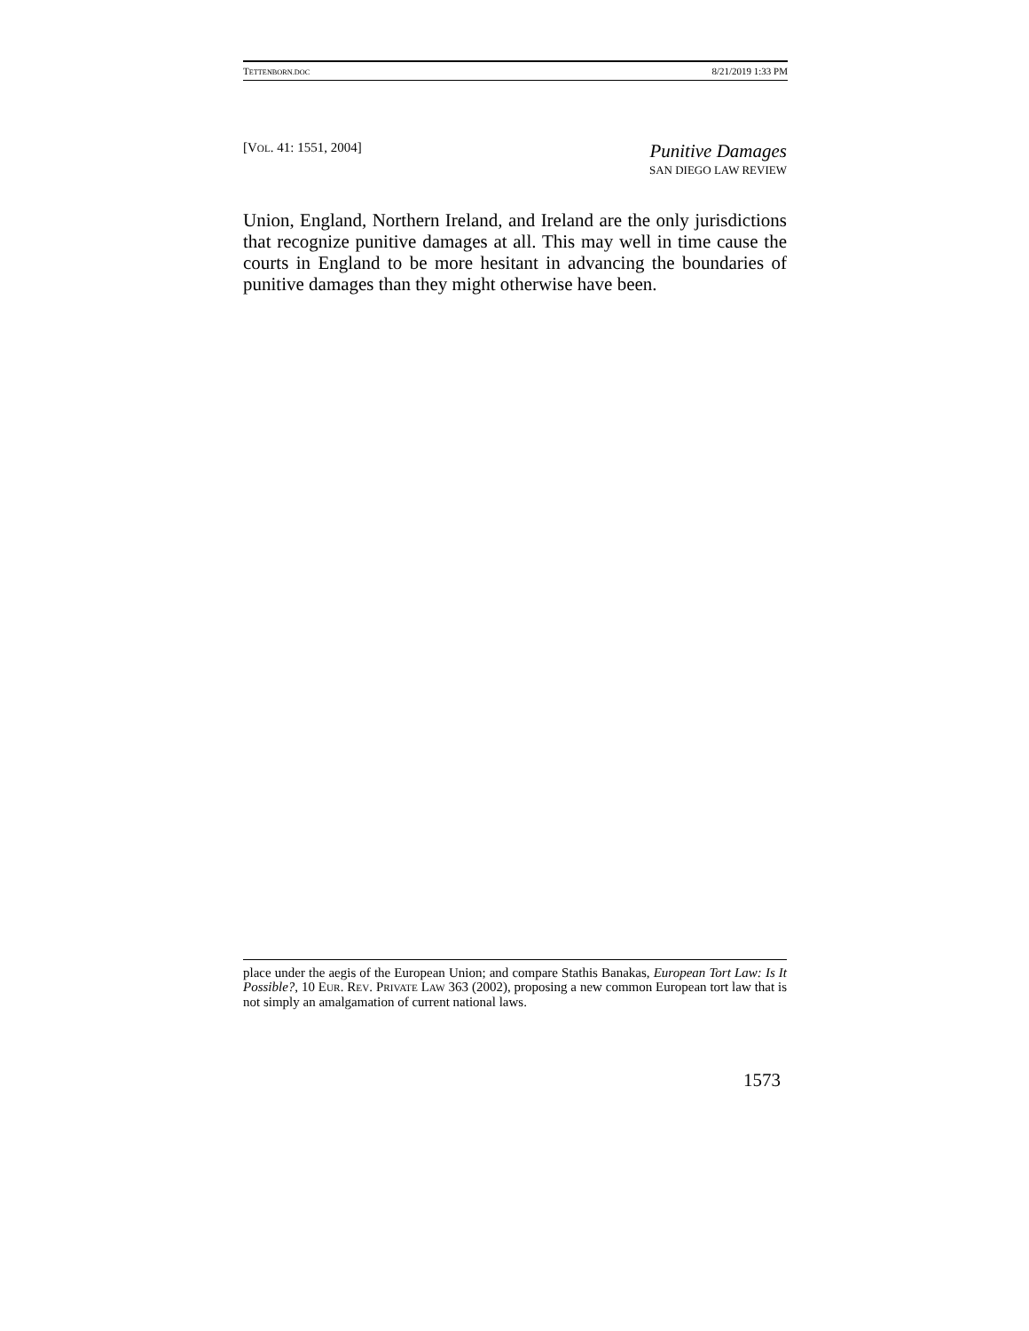TETTENBORN.DOC 8/21/2019 1:33 PM
[VOL. 41: 1551, 2004] Punitive Damages
SAN DIEGO LAW REVIEW
Union, England, Northern Ireland, and Ireland are the only jurisdictions that recognize punitive damages at all. This may well in time cause the courts in England to be more hesitant in advancing the boundaries of punitive damages than they might otherwise have been.
place under the aegis of the European Union; and compare Stathis Banakas, European Tort Law: Is It Possible?, 10 EUR. REV. PRIVATE LAW 363 (2002), proposing a new common European tort law that is not simply an amalgamation of current national laws.
1573